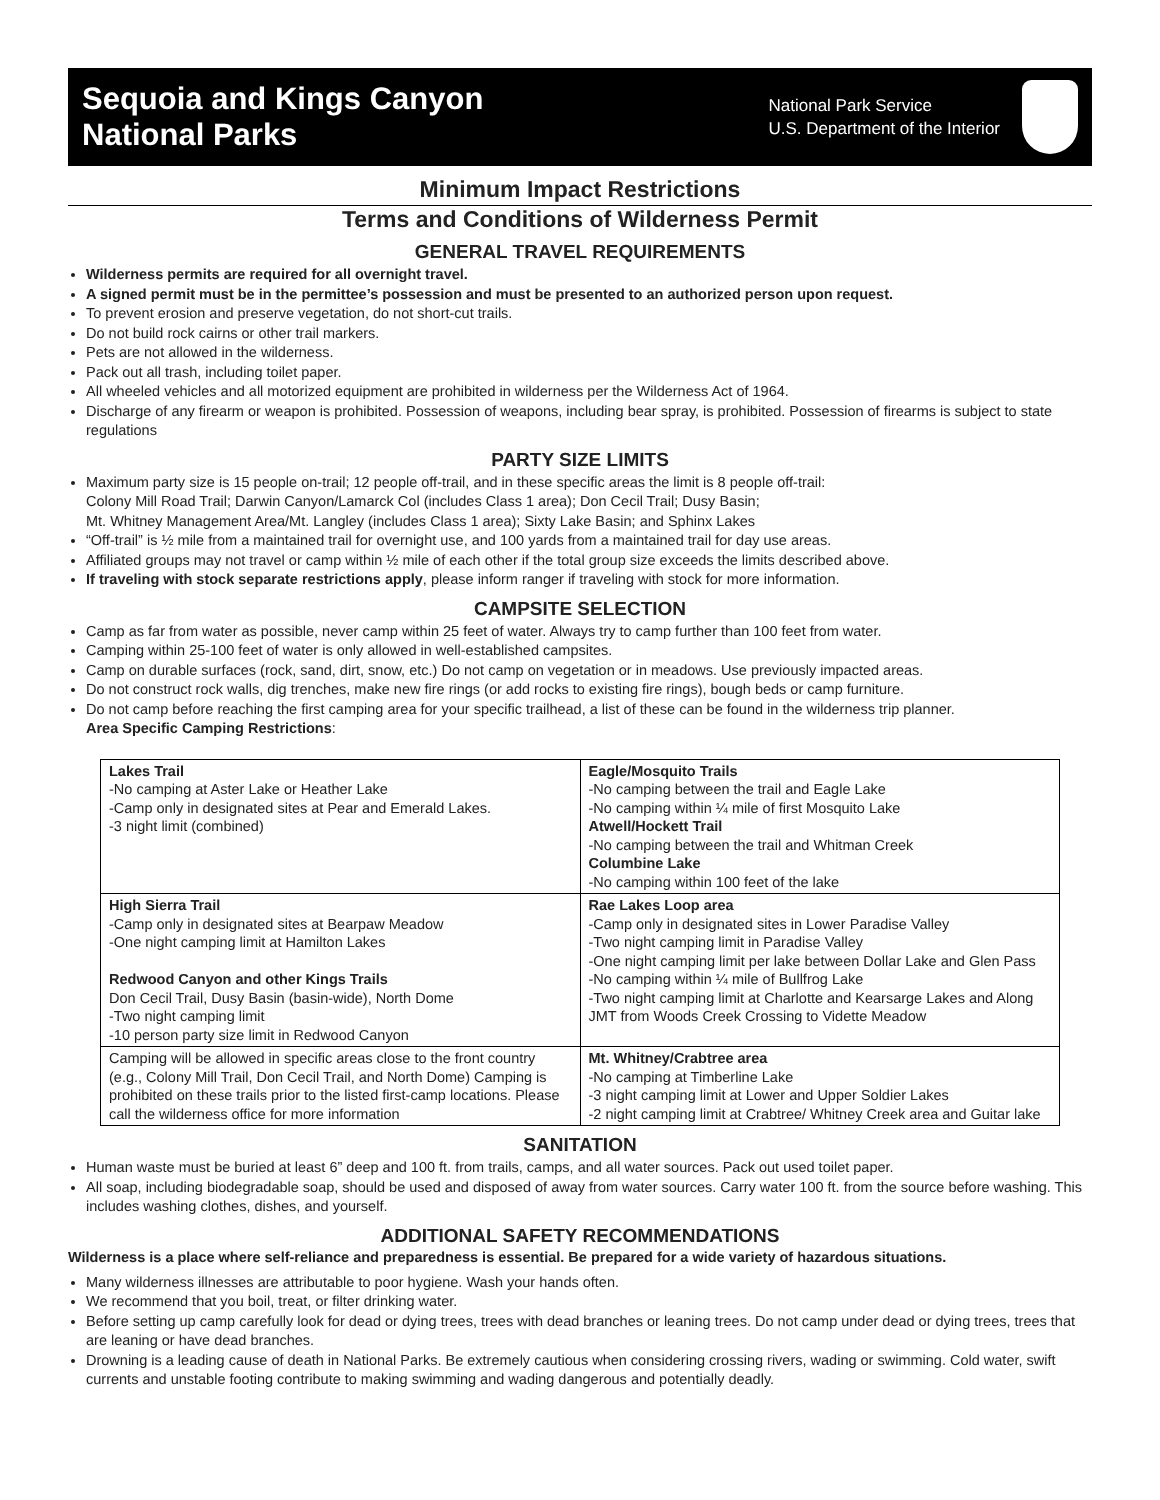Sequoia and Kings Canyon
National Parks
National Park Service
U.S. Department of the Interior
Minimum Impact Restrictions
Terms and Conditions of Wilderness Permit
GENERAL TRAVEL REQUIREMENTS
Wilderness permits are required for all overnight travel.
A signed permit must be in the permittee’s possession and must be presented to an authorized person upon request.
To prevent erosion and preserve vegetation, do not short-cut trails.
Do not build rock cairns or other trail markers.
Pets are not allowed in the wilderness.
Pack out all trash, including toilet paper.
All wheeled vehicles and all motorized equipment are prohibited in wilderness per the Wilderness Act of 1964.
Discharge of any firearm or weapon is prohibited. Possession of weapons, including bear spray, is prohibited. Possession of firearms is subject to state regulations
PARTY SIZE LIMITS
Maximum party size is 15 people on-trail; 12 people off-trail, and in these specific areas the limit is 8 people off-trail:
Colony Mill Road Trail; Darwin Canyon/Lamarck Col (includes Class 1 area); Don Cecil Trail; Dusy Basin;
Mt. Whitney Management Area/Mt. Langley (includes Class 1 area); Sixty Lake Basin; and Sphinx Lakes
“Off-trail” is ½ mile from a maintained trail for overnight use, and 100 yards from a maintained trail for day use areas.
Affiliated groups may not travel or camp within ½ mile of each other if the total group size exceeds the limits described above.
If traveling with stock separate restrictions apply, please inform ranger if traveling with stock for more information.
CAMPSITE SELECTION
Camp as far from water as possible, never camp within 25 feet of water. Always try to camp further than 100 feet from water.
Camping within 25-100 feet of water is only allowed in well-established campsites.
Camp on durable surfaces (rock, sand, dirt, snow, etc.) Do not camp on vegetation or in meadows. Use previously impacted areas.
Do not construct rock walls, dig trenches, make new fire rings (or add rocks to existing fire rings), bough beds or camp furniture.
Do not camp before reaching the first camping area for your specific trailhead, a list of these can be found in the wilderness trip planner.
Area Specific Camping Restrictions:
| Lakes Trail -No camping at Aster Lake or Heather Lake -Camp only in designated sites at Pear and Emerald Lakes. -3 night limit (combined) | Eagle/Mosquito Trails -No camping between the trail and Eagle Lake -No camping within ¼ mile of first Mosquito Lake Atwell/Hockett Trail -No camping between the trail and Whitman Creek Columbine Lake -No camping within 100 feet of the lake |
| High Sierra Trail -Camp only in designated sites at Bearpaw Meadow -One night camping limit at Hamilton Lakes Redwood Canyon and other Kings Trails Don Cecil Trail, Dusy Basin (basin-wide), North Dome -Two night camping limit -10 person party size limit in Redwood Canyon | Rae Lakes Loop area -Camp only in designated sites in Lower Paradise Valley -Two night camping limit in Paradise Valley -One night camping limit per lake between Dollar Lake and Glen Pass -No camping within ¼ mile of Bullfrog Lake -Two night camping limit at Charlotte and Kearsarge Lakes and Along JMT from Woods Creek Crossing to Vidette Meadow |
| Camping will be allowed in specific areas close to the front country (e.g., Colony Mill Trail, Don Cecil Trail, and North Dome) Camping is prohibited on these trails prior to the listed first-camp locations. Please call the wilderness office for more information | Mt. Whitney/Crabtree area -No camping at Timberline Lake -3 night camping limit at Lower and Upper Soldier Lakes -2 night camping limit at Crabtree/ Whitney Creek area and Guitar lake |
SANITATION
Human waste must be buried at least 6” deep and 100 ft. from trails, camps, and all water sources. Pack out used toilet paper.
All soap, including biodegradable soap, should be used and disposed of away from water sources. Carry water 100 ft. from the source before washing. This includes washing clothes, dishes, and yourself.
ADDITIONAL SAFETY RECOMMENDATIONS
Wilderness is a place where self-reliance and preparedness is essential. Be prepared for a wide variety of hazardous situations.
Many wilderness illnesses are attributable to poor hygiene. Wash your hands often.
We recommend that you boil, treat, or filter drinking water.
Before setting up camp carefully look for dead or dying trees, trees with dead branches or leaning trees. Do not camp under dead or dying trees, trees that are leaning or have dead branches.
Drowning is a leading cause of death in National Parks. Be extremely cautious when considering crossing rivers, wading or swimming. Cold water, swift currents and unstable footing contribute to making swimming and wading dangerous and potentially deadly.